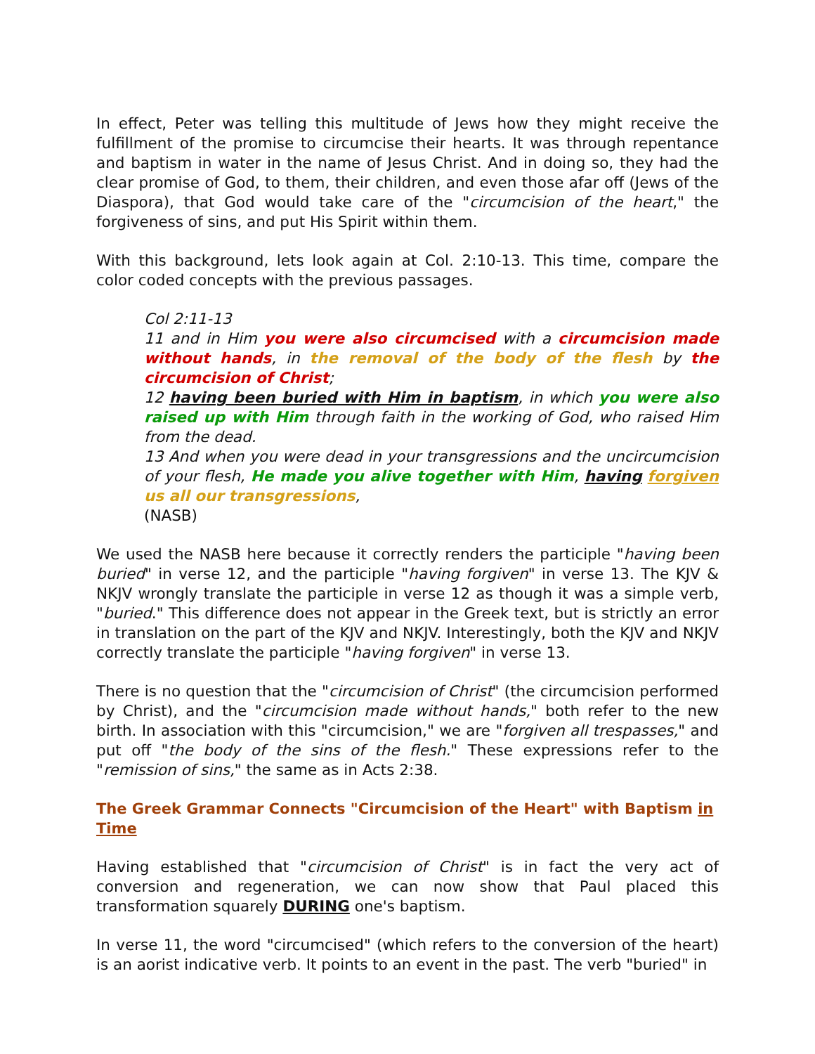In effect, Peter was telling this multitude of Jews how they might receive the fulfillment of the promise to circumcise their hearts. It was through repentance and baptism in water in the name of Jesus Christ. And in doing so, they had the clear promise of God, to them, their children, and even those afar off (Jews of the Diaspora), that God would take care of the "circumcision of the heart," the forgiveness of sins, and put His Spirit within them.
With this background, lets look again at Col. 2:10-13. This time, compare the color coded concepts with the previous passages.
Col 2:11-13
11 and in Him you were also circumcised with a circumcision made without hands, in the removal of the body of the flesh by the circumcision of Christ;
12 having been buried with Him in baptism, in which you were also raised up with Him through faith in the working of God, who raised Him from the dead.
13 And when you were dead in your transgressions and the uncircumcision of your flesh, He made you alive together with Him, having forgiven us all our transgressions,
(NASB)
We used the NASB here because it correctly renders the participle "having been buried" in verse 12, and the participle "having forgiven" in verse 13. The KJV & NKJV wrongly translate the participle in verse 12 as though it was a simple verb, "buried." This difference does not appear in the Greek text, but is strictly an error in translation on the part of the KJV and NKJV. Interestingly, both the KJV and NKJV correctly translate the participle "having forgiven" in verse 13.
There is no question that the "circumcision of Christ" (the circumcision performed by Christ), and the "circumcision made without hands," both refer to the new birth. In association with this "circumcision," we are "forgiven all trespasses," and put off "the body of the sins of the flesh." These expressions refer to the "remission of sins," the same as in Acts 2:38.
The Greek Grammar Connects "Circumcision of the Heart" with Baptism in Time
Having established that "circumcision of Christ" is in fact the very act of conversion and regeneration, we can now show that Paul placed this transformation squarely DURING one's baptism.
In verse 11, the word "circumcised" (which refers to the conversion of the heart) is an aorist indicative verb. It points to an event in the past. The verb "buried" in